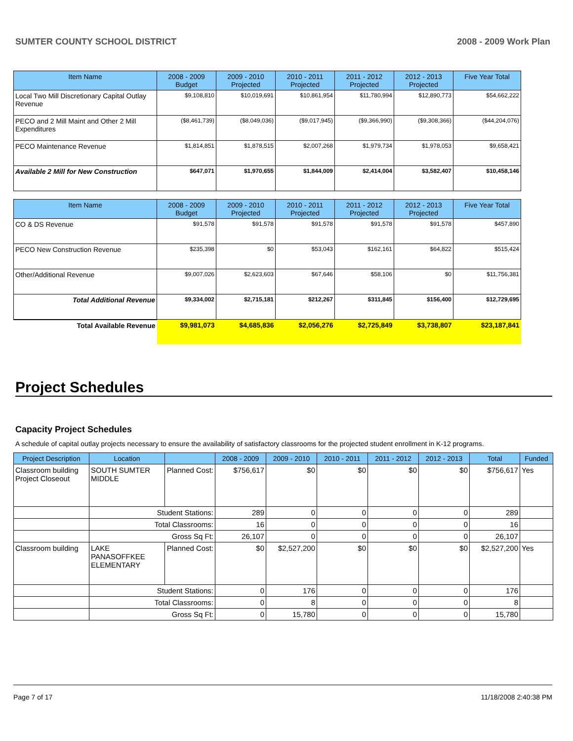SUMTER COUNTY SCHOOL DISTRICT 2008 - 2009 Work Plan
| Item Name | 2008 - 2009 Budget | 2009 - 2010 Projected | 2010 - 2011 Projected | 2011 - 2012 Projected | 2012 - 2013 Projected | Five Year Total |
| --- | --- | --- | --- | --- | --- | --- |
| Local Two Mill Discretionary Capital Outlay Revenue | $9,108,810 | $10,019,691 | $10,861,954 | $11,780,994 | $12,890,773 | $54,662,222 |
| PECO and 2 Mill Maint and Other 2 Mill Expenditures | ($8,461,739) | ($8,049,036) | ($9,017,945) | ($9,366,990) | ($9,308,366) | ($44,204,076) |
| PECO Maintenance Revenue | $1,814,851 | $1,878,515 | $2,007,268 | $1,979,734 | $1,978,053 | $9,658,421 |
| Available 2 Mill for New Construction | $647,071 | $1,970,655 | $1,844,009 | $2,414,004 | $3,582,407 | $10,458,146 |
| Item Name | 2008 - 2009 Budget | 2009 - 2010 Projected | 2010 - 2011 Projected | 2011 - 2012 Projected | 2012 - 2013 Projected | Five Year Total |
| --- | --- | --- | --- | --- | --- | --- |
| CO & DS Revenue | $91,578 | $91,578 | $91,578 | $91,578 | $91,578 | $457,890 |
| PECO New Construction Revenue | $235,398 | $0 | $53,043 | $162,161 | $64,822 | $515,424 |
| Other/Additional Revenue | $9,007,026 | $2,623,603 | $67,646 | $58,106 | $0 | $11,756,381 |
| Total Additional Revenue | $9,334,002 | $2,715,181 | $212,267 | $311,845 | $156,400 | $12,729,695 |
| Total Available Revenue | $9,981,073 | $4,685,836 | $2,056,276 | $2,725,849 | $3,738,807 | $23,187,841 |
Project Schedules
Capacity Project Schedules
A schedule of capital outlay projects necessary to ensure the availability of satisfactory classrooms for the projected student enrollment in K-12 programs.
| Project Description | Location | | 2008 - 2009 | 2009 - 2010 | 2010 - 2011 | 2011 - 2012 | 2012 - 2013 | Total | Funded |
| --- | --- | --- | --- | --- | --- | --- | --- | --- | --- |
| Classroom building Project Closeout | SOUTH SUMTER MIDDLE | Planned Cost: | $756,617 | $0 | $0 | $0 | $0 | $756,617 | Yes |
| | Student Stations: | | 289 | 0 | 0 | 0 | 0 | 289 | |
| | Total Classrooms: | | 16 | 0 | 0 | 0 | 0 | 16 | |
| | Gross Sq Ft: | | 26,107 | 0 | 0 | 0 | 0 | 26,107 | |
| Classroom building | LAKE PANASOFFKEE ELEMENTARY | Planned Cost: | $0 | $2,527,200 | $0 | $0 | $0 | $2,527,200 | Yes |
| | Student Stations: | | 0 | 176 | 0 | 0 | 0 | 176 | |
| | Total Classrooms: | | 0 | 8 | 0 | 0 | 0 | 8 | |
| | Gross Sq Ft: | | 0 | 15,780 | 0 | 0 | 0 | 15,780 | |
Page 7 of 17 11/18/2008 2:40:38 PM